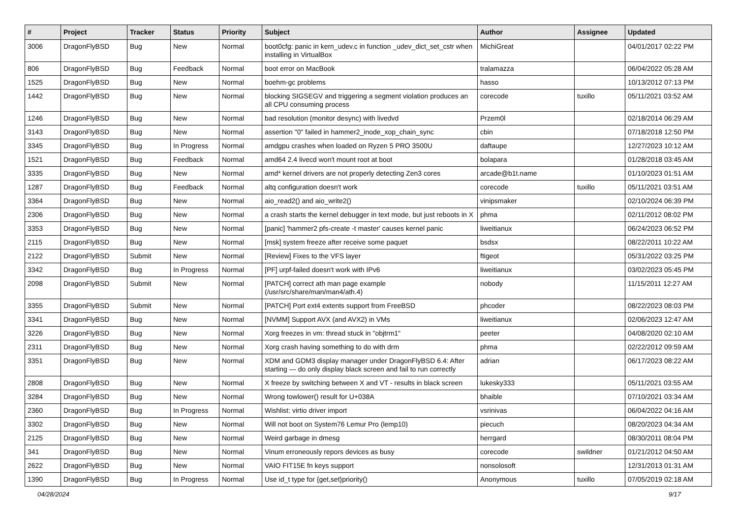| # | Project | Tracker | Status | Priority | Subject | Author | Assignee | Updated |
| --- | --- | --- | --- | --- | --- | --- | --- | --- |
| 3006 | DragonFlyBSD | Bug | New | Normal | boot0cfg: panic in kern_udev.c in function _udev_dict_set_cstr when installing in VirtualBox | MichiGreat | | 04/01/2017 02:22 PM |
| 806 | DragonFlyBSD | Bug | Feedback | Normal | boot error on MacBook | tralamazza | | 06/04/2022 05:28 AM |
| 1525 | DragonFlyBSD | Bug | New | Normal | boehm-gc problems | hasso | | 10/13/2012 07:13 PM |
| 1442 | DragonFlyBSD | Bug | New | Normal | blocking SIGSEGV and triggering a segment violation produces an all CPU consuming process | corecode | tuxillo | 05/11/2021 03:52 AM |
| 1246 | DragonFlyBSD | Bug | New | Normal | bad resolution (monitor desync) with livedvd | Przem0l | | 02/18/2014 06:29 AM |
| 3143 | DragonFlyBSD | Bug | New | Normal | assertion "0" failed in hammer2_inode_xop_chain_sync | cbin | | 07/18/2018 12:50 PM |
| 3345 | DragonFlyBSD | Bug | In Progress | Normal | amdgpu crashes when loaded on Ryzen 5 PRO 3500U | daftaupe | | 12/27/2023 10:12 AM |
| 1521 | DragonFlyBSD | Bug | Feedback | Normal | amd64 2.4 livecd won't mount root at boot | bolapara | | 01/28/2018 03:45 AM |
| 3335 | DragonFlyBSD | Bug | New | Normal | amd* kernel drivers are not properly detecting Zen3 cores | arcade@b1t.name | | 01/10/2023 01:51 AM |
| 1287 | DragonFlyBSD | Bug | Feedback | Normal | altq configuration doesn't work | corecode | tuxillo | 05/11/2021 03:51 AM |
| 3364 | DragonFlyBSD | Bug | New | Normal | aio_read2() and aio_write2() | vinipsmaker | | 02/10/2024 06:39 PM |
| 2306 | DragonFlyBSD | Bug | New | Normal | a crash starts the kernel debugger in text mode, but just reboots in X | phma | | 02/11/2012 08:02 PM |
| 3353 | DragonFlyBSD | Bug | New | Normal | [panic] 'hammer2 pfs-create -t master' causes kernel panic | liweitianux | | 06/24/2023 06:52 PM |
| 2115 | DragonFlyBSD | Bug | New | Normal | [msk] system freeze after receive some paquet | bsdsx | | 08/22/2011 10:22 AM |
| 2122 | DragonFlyBSD | Submit | New | Normal | [Review] Fixes to the VFS layer | ftigeot | | 05/31/2022 03:25 PM |
| 3342 | DragonFlyBSD | Bug | In Progress | Normal | [PF] urpf-failed doesn't work with IPv6 | liweitianux | | 03/02/2023 05:45 PM |
| 2098 | DragonFlyBSD | Submit | New | Normal | [PATCH] correct ath man page example (/usr/src/share/man/man4/ath.4) | nobody | | 11/15/2011 12:27 AM |
| 3355 | DragonFlyBSD | Submit | New | Normal | [PATCH] Port ext4 extents support from FreeBSD | phcoder | | 08/22/2023 08:03 PM |
| 3341 | DragonFlyBSD | Bug | New | Normal | [NVMM] Support AVX (and AVX2) in VMs | liweitianux | | 02/06/2023 12:47 AM |
| 3226 | DragonFlyBSD | Bug | New | Normal | Xorg freezes in vm: thread stuck in "objtrm1" | peeter | | 04/08/2020 02:10 AM |
| 2311 | DragonFlyBSD | Bug | New | Normal | Xorg crash having something to do with drm | phma | | 02/22/2012 09:59 AM |
| 3351 | DragonFlyBSD | Bug | New | Normal | XDM and GDM3 display manager under DragonFlyBSD 6.4: After starting — do only display black screen and fail to run correctly | adrian | | 06/17/2023 08:22 AM |
| 2808 | DragonFlyBSD | Bug | New | Normal | X freeze by switching between X and VT - results in black screen | lukesky333 | | 05/11/2021 03:55 AM |
| 3284 | DragonFlyBSD | Bug | New | Normal | Wrong towlower() result for U+038A | bhaible | | 07/10/2021 03:34 AM |
| 2360 | DragonFlyBSD | Bug | In Progress | Normal | Wishlist: virtio driver import | vsrinivas | | 06/04/2022 04:16 AM |
| 3302 | DragonFlyBSD | Bug | New | Normal | Will not boot on System76 Lemur Pro (lemp10) | piecuch | | 08/20/2023 04:34 AM |
| 2125 | DragonFlyBSD | Bug | New | Normal | Weird garbage in dmesg | herrgard | | 08/30/2011 08:04 PM |
| 341 | DragonFlyBSD | Bug | New | Normal | Vinum erroneously repors devices as busy | corecode | swildner | 01/21/2012 04:50 AM |
| 2622 | DragonFlyBSD | Bug | New | Normal | VAIO FIT15E fn keys support | nonsolosoft | | 12/31/2013 01:31 AM |
| 1390 | DragonFlyBSD | Bug | In Progress | Normal | Use id_t type for {get,set}priority() | Anonymous | tuxillo | 07/05/2019 02:18 AM |
04/28/2024 9/17